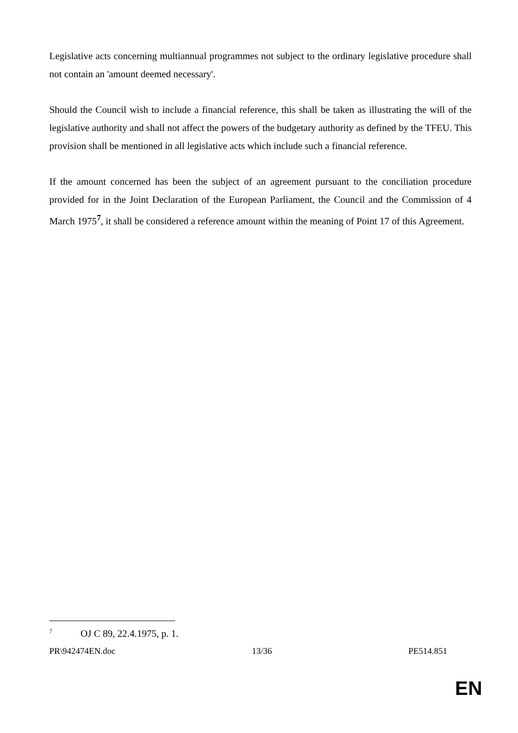Legislative acts concerning multiannual programmes not subject to the ordinary legislative procedure shall not contain an 'amount deemed necessary'.
Should the Council wish to include a financial reference, this shall be taken as illustrating the will of the legislative authority and shall not affect the powers of the budgetary authority as defined by the TFEU. This provision shall be mentioned in all legislative acts which include such a financial reference.
If the amount concerned has been the subject of an agreement pursuant to the conciliation procedure provided for in the Joint Declaration of the European Parliament, the Council and the Commission of 4 March 1975<sup>7</sup>, it shall be considered a reference amount within the meaning of Point 17 of this Agreement.
<sup>7</sup> OJ C 89, 22.4.1975, p. 1.
PR\942474EN.doc 13/36 PE514.851
EN